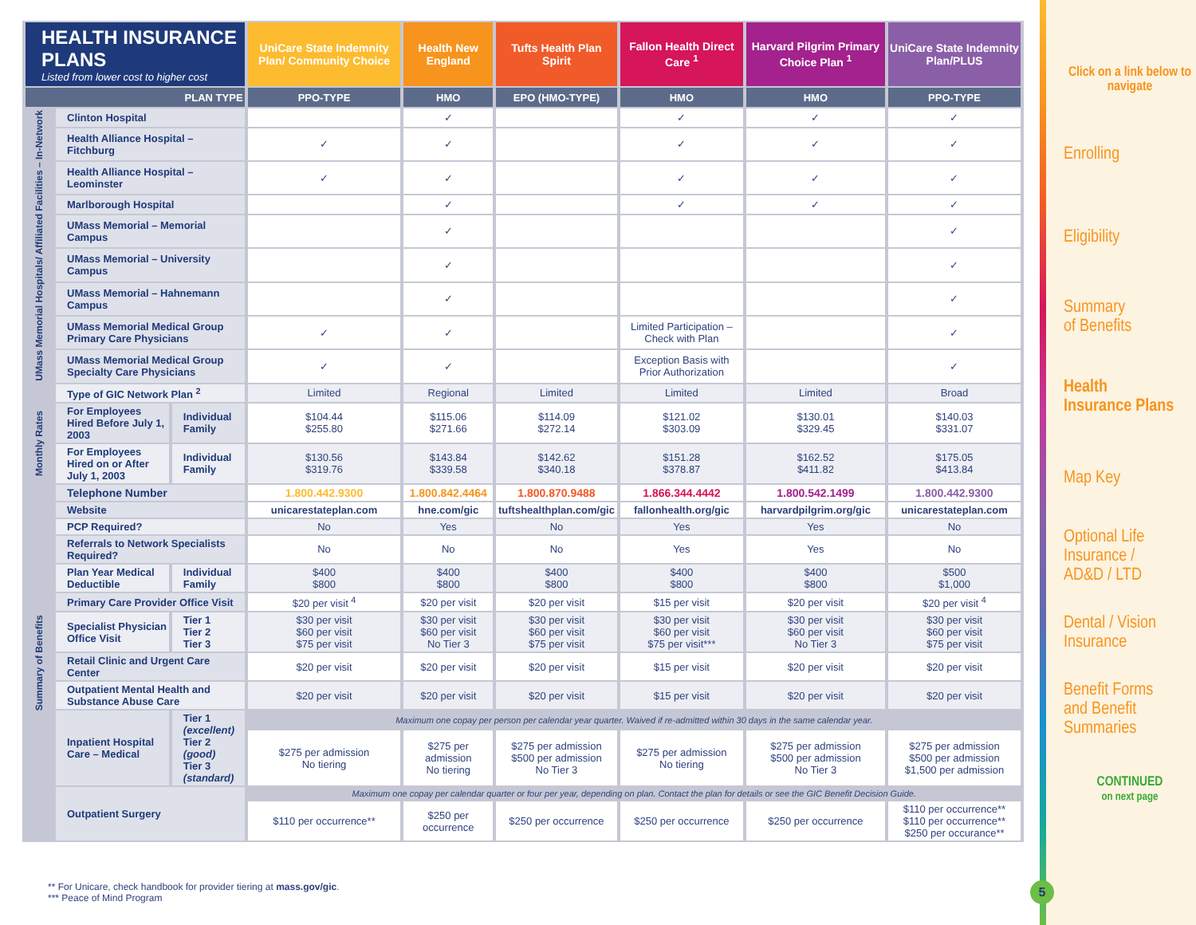| HEALTH INSURANCE PLANS Listed from lower cost to higher cost | | | UniCare State Indemnity Plan/ Community Choice | Health New England | Tufts Health Plan Spirit | Fallon Health Direct Care <sup>1</sup> | Harvard Pilgrim Primary Choice Plan <sup>1</sup> | UniCare State Indemnity Plan/PLUS |
| PLAN TYPE | | | PPO-TYPE | HMO | EPO (HMO-TYPE) | HMO | HMO | PPO-TYPE |
| UMass Memorial Hospitals/ Affiliated Facilities – In-Network | Clinton Hospital | | | ✓ | | ✓ | ✓ | ✓ |
| | Health Alliance Hospital – Fitchburg | | ✓ | ✓ | | ✓ | ✓ | ✓ |
| | Health Alliance Hospital – Leominster | | ✓ | ✓ | | ✓ | ✓ | ✓ |
| | Marlborough Hospital | | | ✓ | | ✓ | ✓ | ✓ |
| | UMass Memorial – Memorial Campus | | | ✓ | | | | ✓ |
| | UMass Memorial – University Campus | | | ✓ | | | | ✓ |
| | UMass Memorial – Hahnemann Campus | | | ✓ | | | | ✓ |
| | UMass Memorial Medical Group Primary Care Physicians | | ✓ | ✓ | | Limited Participation – Check with Plan | | ✓ |
| | UMass Memorial Medical Group Specialty Care Physicians | | ✓ | ✓ | | Exception Basis with Prior Authorization | | ✓ |
| | Type of GIC Network Plan <sup>2</sup> | | Limited | Regional | Limited | Limited | Limited | Broad |
| Monthly Rates | For Employees Hired Before July 1, 2003 | Individual Family | $104.44 $255.80 | $115.06 $271.66 | $114.09 $272.14 | $121.02 $303.09 | $130.01 $329.45 | $140.03 $331.07 |
| | For Employees Hired on or After July 1, 2003 | Individual Family | $130.56 $319.76 | $143.84 $339.58 | $142.62 $340.18 | $151.28 $378.87 | $162.52 $411.82 | $175.05 $413.84 |
| Summary of Benefits | Telephone Number | | 1.800.442.9300 | 1.800.842.4464 | 1.800.870.9488 | 1.866.344.4442 | 1.800.542.1499 | 1.800.442.9300 |
| | Website | | unicarestateplan.com | hne.com/gic | tuftshealthplan.com/gic | fallonhealth.org/gic | harvardpilgrim.org/gic | unicarestateplan.com |
| | PCP Required? | | No | Yes | No | Yes | Yes | No |
| | Referrals to Network Specialists Required? | | No | No | No | Yes | Yes | No |
| | Plan Year Medical Deductible | Individual Family | $400 $800 | $400 $800 | $400 $800 | $400 $800 | $400 $800 | $500 $1,000 |
| | Primary Care Provider Office Visit | | $20 per visit <sup>4</sup> | $20 per visit | $20 per visit | $15 per visit | $20 per visit | $20 per visit <sup>4</sup> |
| | Specialist Physician Office Visit | Tier 1 Tier 2 Tier 3 | $30 per visit $60 per visit $75 per visit | $30 per visit $60 per visit No Tier 3 | $30 per visit $60 per visit $75 per visit | $30 per visit $60 per visit $75 per visit*** | $30 per visit $60 per visit No Tier 3 | $30 per visit $60 per visit $75 per visit |
| | Retail Clinic and Urgent Care Center | | $20 per visit | $20 per visit | $20 per visit | $15 per visit | $20 per visit | $20 per visit |
| | Outpatient Mental Health and Substance Abuse Care | | $20 per visit | $20 per visit | $20 per visit | $15 per visit | $20 per visit | $20 per visit |
| | Inpatient Hospital Care – Medical | Tier 1 (excellent) Tier 2 (good) Tier 3 (standard) | Maximum one copay per person per calendar year quarter. Waived if re-admitted within 30 days in the same calendar year. | | | | | |
| | | | $275 per admission No tiering | $275 per admission No tiering | $275 per admission $500 per admission No Tier 3 | $275 per admission No tiering | $275 per admission $500 per admission No Tier 3 | $275 per admission $500 per admission $1,500 per admission |
| | Outpatient Surgery | | Maximum one copay per calendar quarter or four per year, depending on plan. Contact the plan for details or see the GIC Benefit Decision Guide. | | | | | |
| | | | $110 per occurrence** | $250 per occurrence | $250 per occurrence | $250 per occurrence | $250 per occurrence | $110 per occurrence** $110 per occurrence** $250 per occurance** |
** For Unicare, check handbook for provider tiering at mass.gov/gic.
*** Peace of Mind Program
Click on a link below to navigate
Enrolling
Eligibility
Summary
of Benefits
Health
Insurance Plans
Map Key
Optional Life
Insurance /
AD&D / LTD
Dental / Vision
Insurance
Benefit Forms
and Benefit
Summaries
CONTINUED
on next page
5